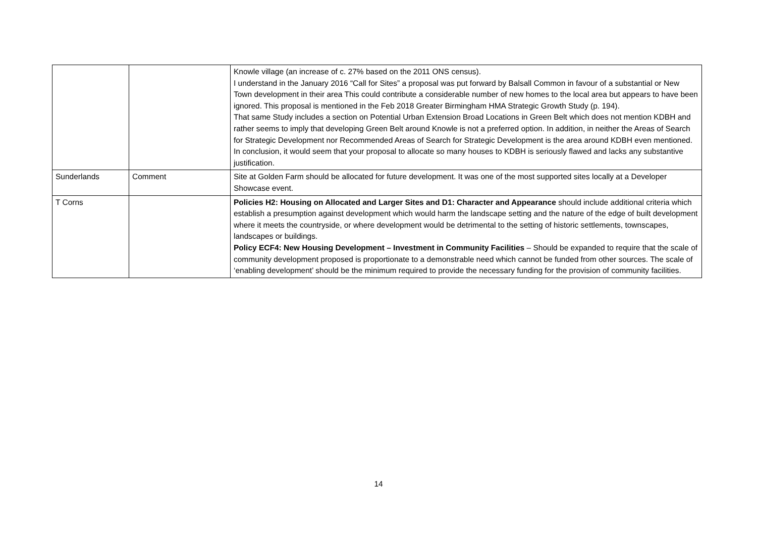| | | Knowle village (an increase of c. 27% based on the 2011 ONS census). I understand in the January 2016 “Call for Sites” a proposal was put forward by Balsall Common in favour of a substantial or New Town development in their area This could contribute a considerable number of new homes to the local area but appears to have been ignored. This proposal is mentioned in the Feb 2018 Greater Birmingham HMA Strategic Growth Study (p. 194). That same Study includes a section on Potential Urban Extension Broad Locations in Green Belt which does not mention KDBH and rather seems to imply that developing Green Belt around Knowle is not a preferred option. In addition, in neither the Areas of Search for Strategic Development nor Recommended Areas of Search for Strategic Development is the area around KDBH even mentioned. In conclusion, it would seem that your proposal to allocate so many houses to KDBH is seriously flawed and lacks any substantive justification. |
| Sunderlands | Comment | Site at Golden Farm should be allocated for future development. It was one of the most supported sites locally at a Developer Showcase event. |
| T Corns | | Policies H2: Housing on Allocated and Larger Sites and D1: Character and Appearance should include additional criteria which establish a presumption against development which would harm the landscape setting and the nature of the edge of built development where it meets the countryside, or where development would be detrimental to the setting of historic settlements, townscapes, landscapes or buildings. Policy ECF4: New Housing Development – Investment in Community Facilities – Should be expanded to require that the scale of community development proposed is proportionate to a demonstrable need which cannot be funded from other sources. The scale of ‘enabling development’ should be the minimum required to provide the necessary funding for the provision of community facilities. |
14